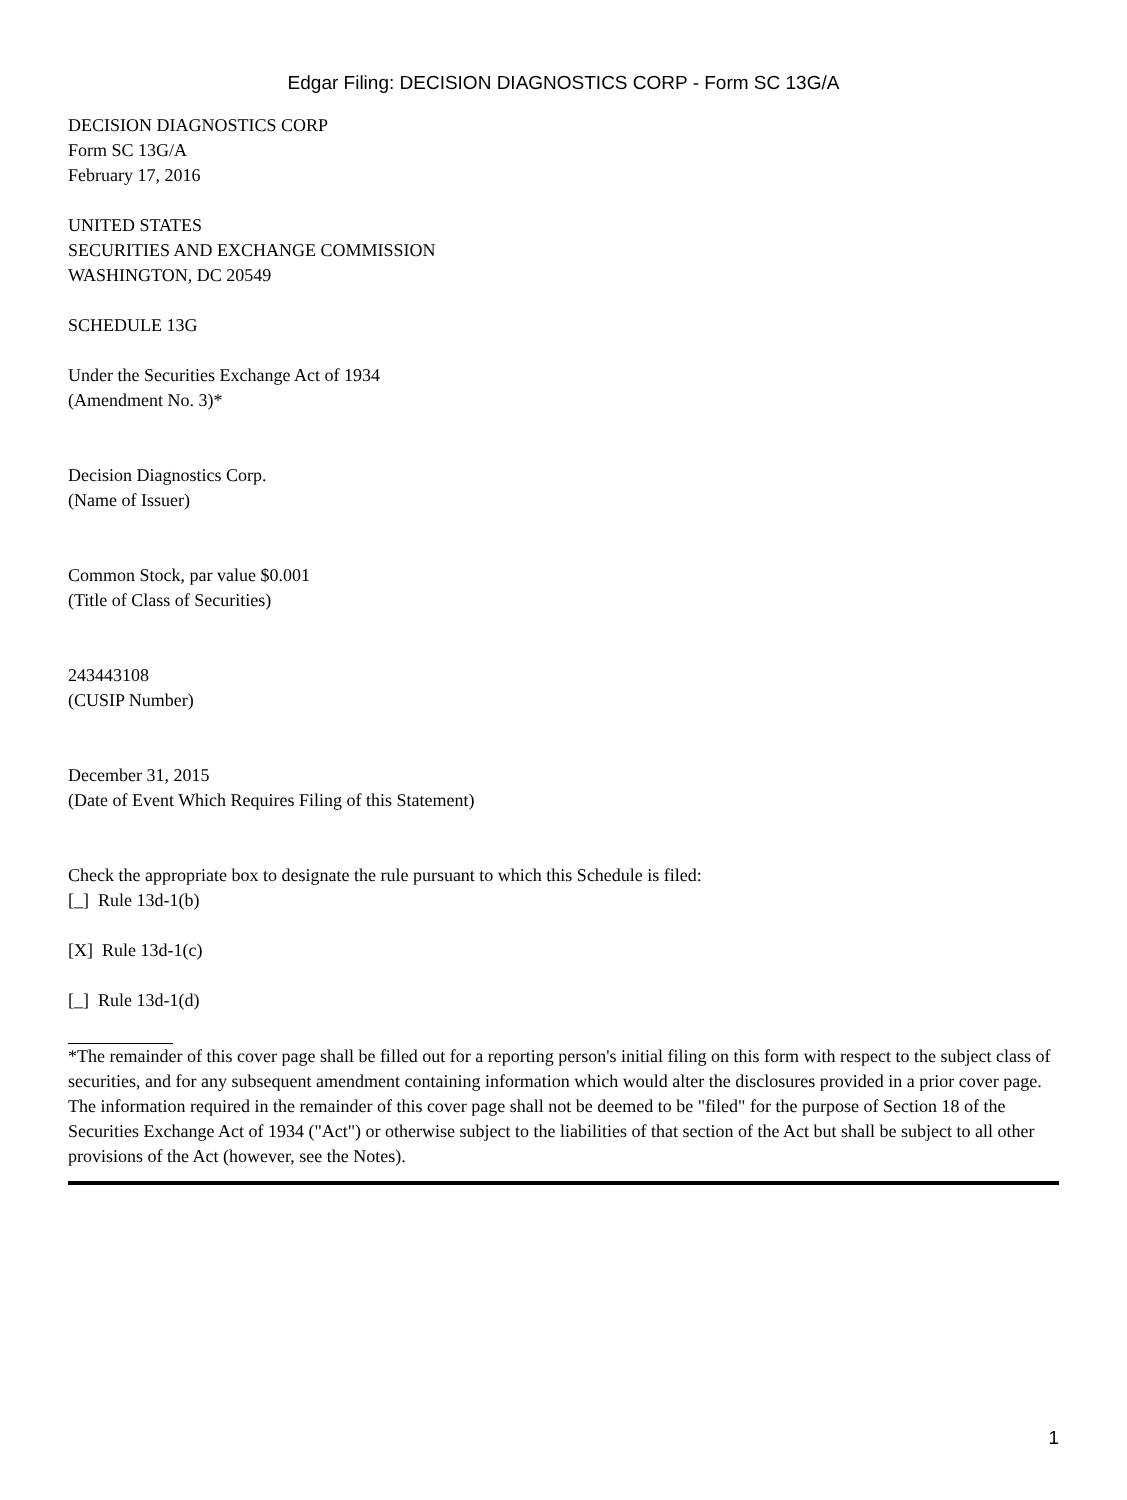Edgar Filing: DECISION DIAGNOSTICS CORP - Form SC 13G/A
DECISION DIAGNOSTICS CORP
Form SC 13G/A
February 17, 2016
UNITED STATES
SECURITIES AND EXCHANGE COMMISSION
WASHINGTON, DC 20549
SCHEDULE 13G
Under the Securities Exchange Act of 1934
(Amendment No. 3)*
Decision Diagnostics Corp.
(Name of Issuer)
Common Stock, par value $0.001
(Title of Class of Securities)
243443108
(CUSIP Number)
December 31, 2015
(Date of Event Which Requires Filing of this Statement)
Check the appropriate box to designate the rule pursuant to which this Schedule is filed:
[_] Rule 13d-1(b)
[X] Rule 13d-1(c)
[_] Rule 13d-1(d)
*The remainder of this cover page shall be filled out for a reporting person's initial filing on this form with respect to the subject class of securities, and for any subsequent amendment containing information which would alter the disclosures provided in a prior cover page.
The information required in the remainder of this cover page shall not be deemed to be "filed" for the purpose of Section 18 of the Securities Exchange Act of 1934 ("Act") or otherwise subject to the liabilities of that section of the Act but shall be subject to all other provisions of the Act (however, see the Notes).
1